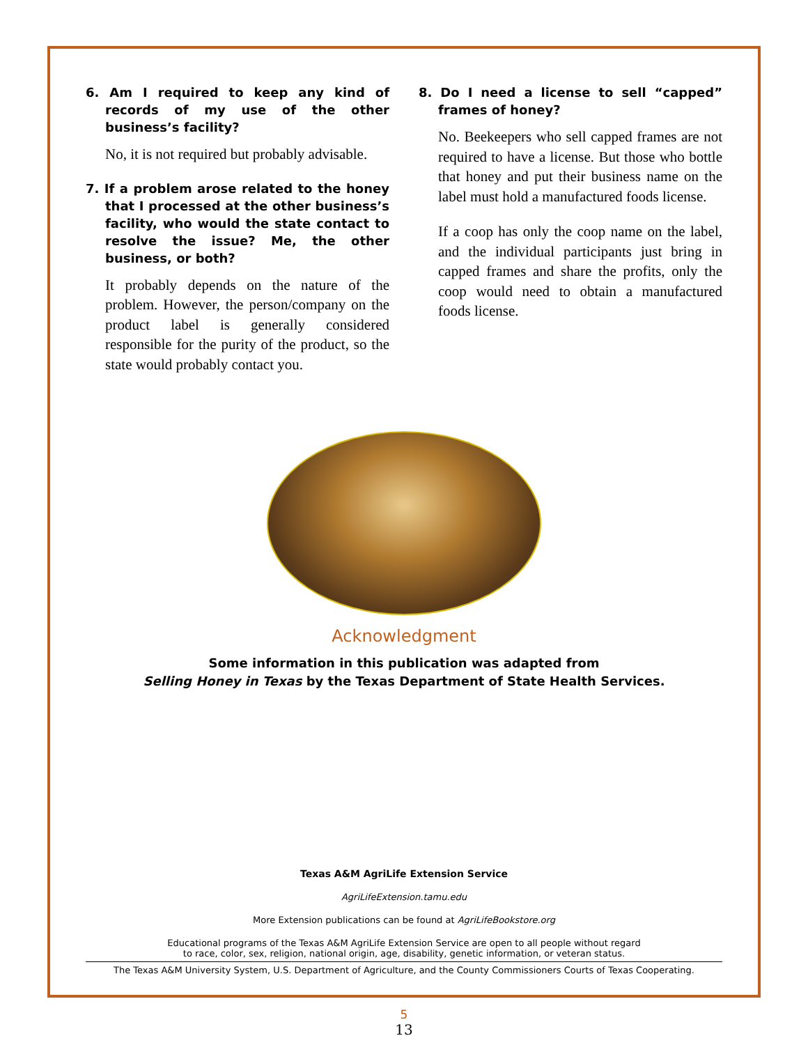6. Am I required to keep any kind of records of my use of the other business’s facility?
No, it is not required but probably advisable.
7. If a problem arose related to the honey that I processed at the other business’s facility, who would the state contact to resolve the issue? Me, the other business, or both?
It probably depends on the nature of the problem. However, the person/company on the product label is generally considered responsible for the purity of the product, so the state would probably contact you.
8. Do I need a license to sell “capped” frames of honey?
No. Beekeepers who sell capped frames are not required to have a license. But those who bottle that honey and put their business name on the label must hold a manufactured foods license.
If a coop has only the coop name on the label, and the individual participants just bring in capped frames and share the profits, only the coop would need to obtain a manufactured foods license.
Acknowledgment
Some information in this publication was adapted from
Selling Honey in Texas by the Texas Department of State Health Services.
Texas A&M AgriLife Extension Service
AgriLifeExtension.tamu.edu
More Extension publications can be found at AgriLifeBookstore.org
Educational programs of the Texas A&M AgriLife Extension Service are open to all people without regard
to race, color, sex, religion, national origin, age, disability, genetic information, or veteran status.
The Texas A&M University System, U.S. Department of Agriculture, and the County Commissioners Courts of Texas Cooperating.
5
13